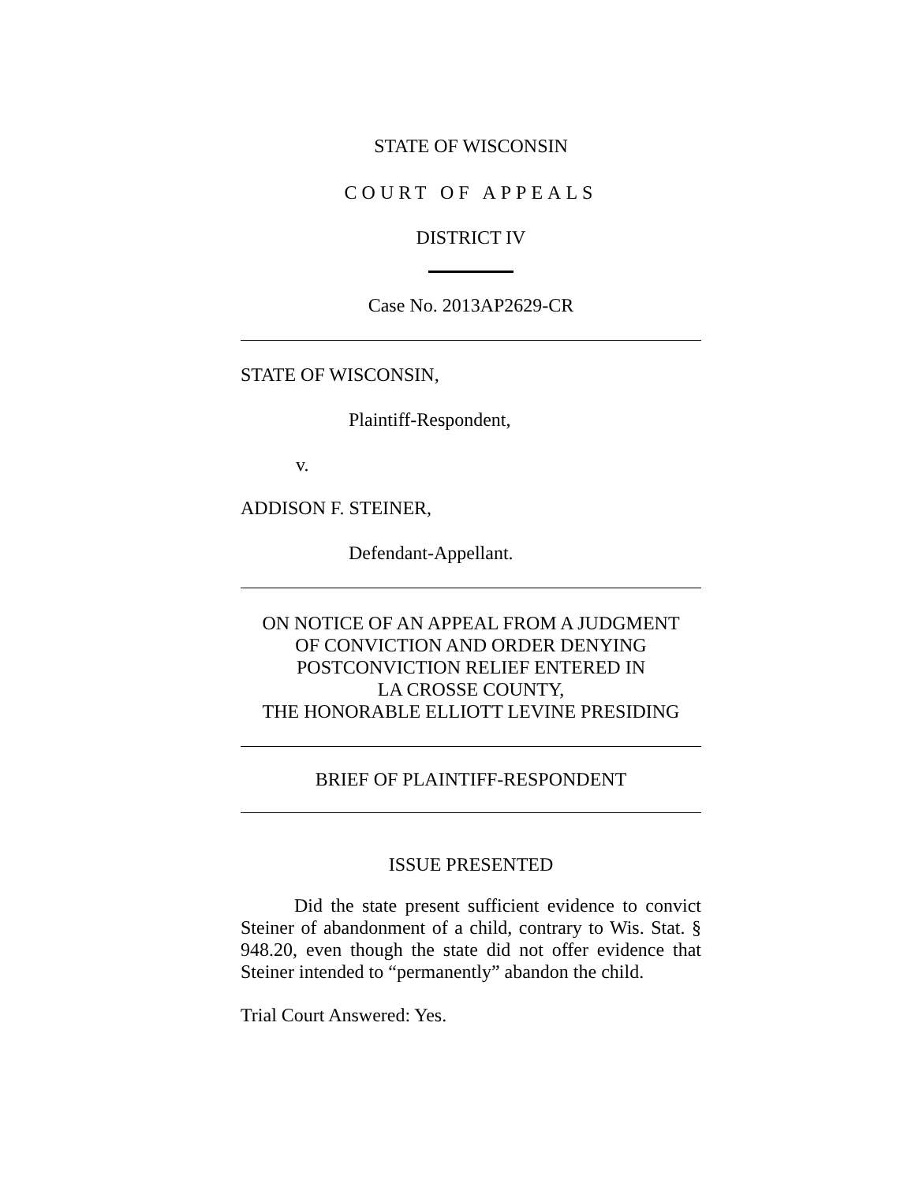STATE OF WISCONSIN
COURT OF APPEALS
DISTRICT IV
Case No. 2013AP2629-CR
STATE OF WISCONSIN,
Plaintiff-Respondent,
v.
ADDISON F. STEINER,
Defendant-Appellant.
ON NOTICE OF AN APPEAL FROM A JUDGMENT
OF CONVICTION AND ORDER DENYING
POSTCONVICTION RELIEF ENTERED IN
LA CROSSE COUNTY,
THE HONORABLE ELLIOTT LEVINE PRESIDING
BRIEF OF PLAINTIFF-RESPONDENT
ISSUE PRESENTED
Did the state present sufficient evidence to convict Steiner of abandonment of a child, contrary to Wis. Stat. § 948.20, even though the state did not offer evidence that Steiner intended to “permanently” abandon the child.
Trial Court Answered: Yes.